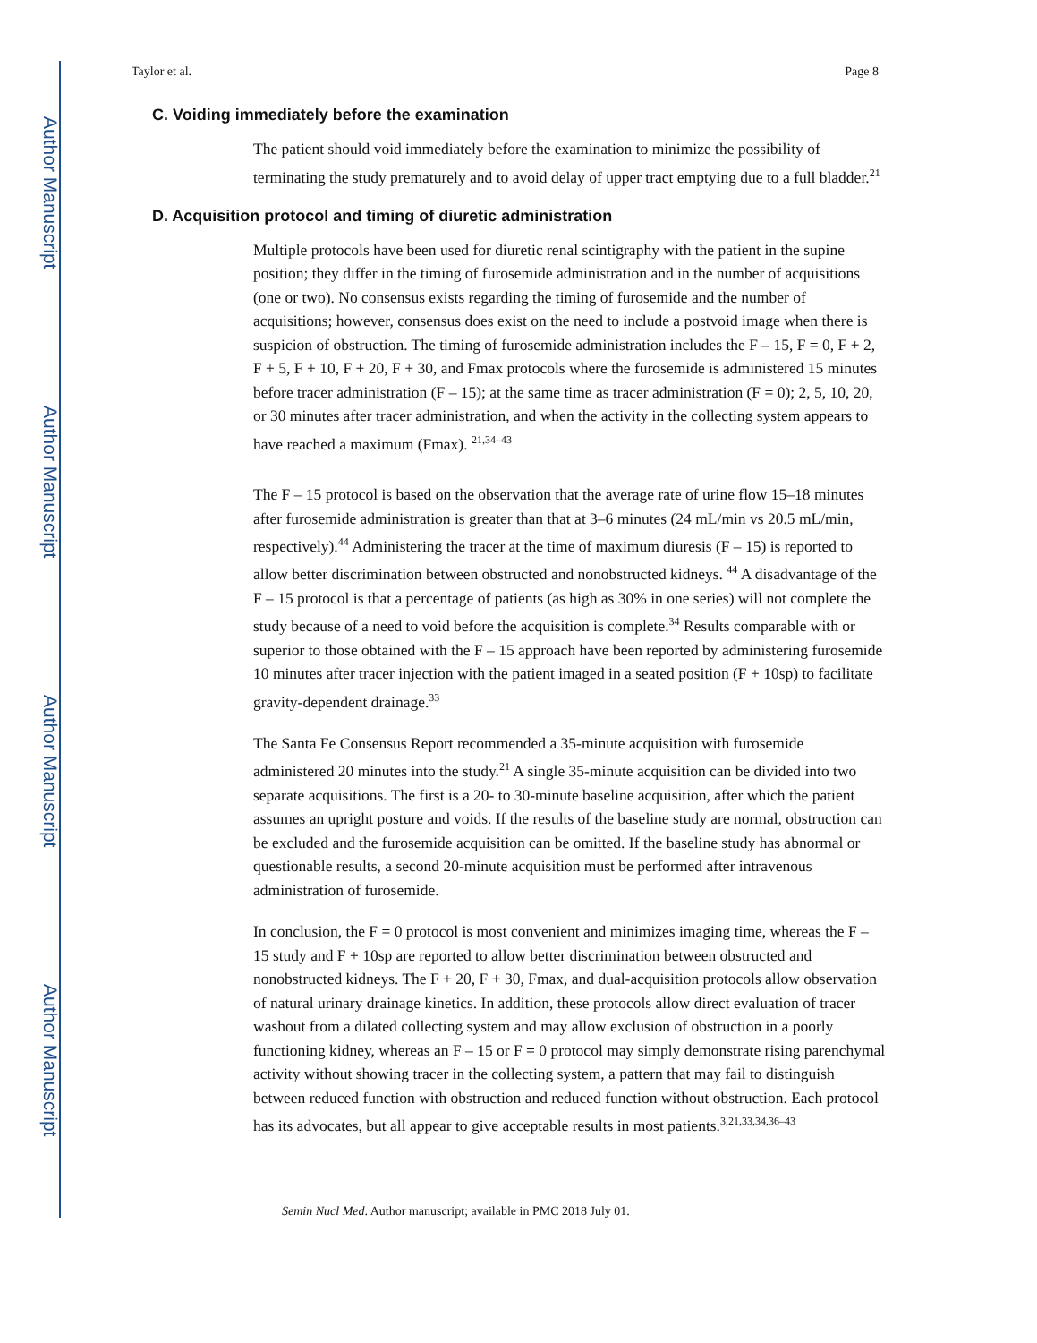Author Manuscript
Author Manuscript
Author Manuscript
Author Manuscript
Taylor et al. Page 8
C. Voiding immediately before the examination
The patient should void immediately before the examination to minimize the possibility of terminating the study prematurely and to avoid delay of upper tract emptying due to a full bladder.<sup>21</sup>
D. Acquisition protocol and timing of diuretic administration
Multiple protocols have been used for diuretic renal scintigraphy with the patient in the supine position; they differ in the timing of furosemide administration and in the number of acquisitions (one or two). No consensus exists regarding the timing of furosemide and the number of acquisitions; however, consensus does exist on the need to include a postvoid image when there is suspicion of obstruction. The timing of furosemide administration includes the F – 15, F = 0, F + 2, F + 5, F + 10, F + 20, F + 30, and Fmax protocols where the furosemide is administered 15 minutes before tracer administration (F – 15); at the same time as tracer administration (F = 0); 2, 5, 10, 20, or 30 minutes after tracer administration, and when the activity in the collecting system appears to have reached a maximum (Fmax). <sup>21,34–43</sup>
The F – 15 protocol is based on the observation that the average rate of urine flow 15–18 minutes after furosemide administration is greater than that at 3–6 minutes (24 mL/min vs 20.5 mL/min, respectively).<sup>44</sup> Administering the tracer at the time of maximum diuresis (F – 15) is reported to allow better discrimination between obstructed and nonobstructed kidneys. <sup>44</sup> A disadvantage of the F – 15 protocol is that a percentage of patients (as high as 30% in one series) will not complete the study because of a need to void before the acquisition is complete.<sup>34</sup> Results comparable with or superior to those obtained with the F – 15 approach have been reported by administering furosemide 10 minutes after tracer injection with the patient imaged in a seated position (F + 10sp) to facilitate gravity-dependent drainage.<sup>33</sup>
The Santa Fe Consensus Report recommended a 35-minute acquisition with furosemide administered 20 minutes into the study.<sup>21</sup> A single 35-minute acquisition can be divided into two separate acquisitions. The first is a 20- to 30-minute baseline acquisition, after which the patient assumes an upright posture and voids. If the results of the baseline study are normal, obstruction can be excluded and the furosemide acquisition can be omitted. If the baseline study has abnormal or questionable results, a second 20-minute acquisition must be performed after intravenous administration of furosemide.
In conclusion, the F = 0 protocol is most convenient and minimizes imaging time, whereas the F – 15 study and F + 10sp are reported to allow better discrimination between obstructed and nonobstructed kidneys. The F + 20, F + 30, Fmax, and dual-acquisition protocols allow observation of natural urinary drainage kinetics. In addition, these protocols allow direct evaluation of tracer washout from a dilated collecting system and may allow exclusion of obstruction in a poorly functioning kidney, whereas an F – 15 or F = 0 protocol may simply demonstrate rising parenchymal activity without showing tracer in the collecting system, a pattern that may fail to distinguish between reduced function with obstruction and reduced function without obstruction. Each protocol has its advocates, but all appear to give acceptable results in most patients.<sup>3,21,33,34,36–43</sup>
Semin Nucl Med. Author manuscript; available in PMC 2018 July 01.